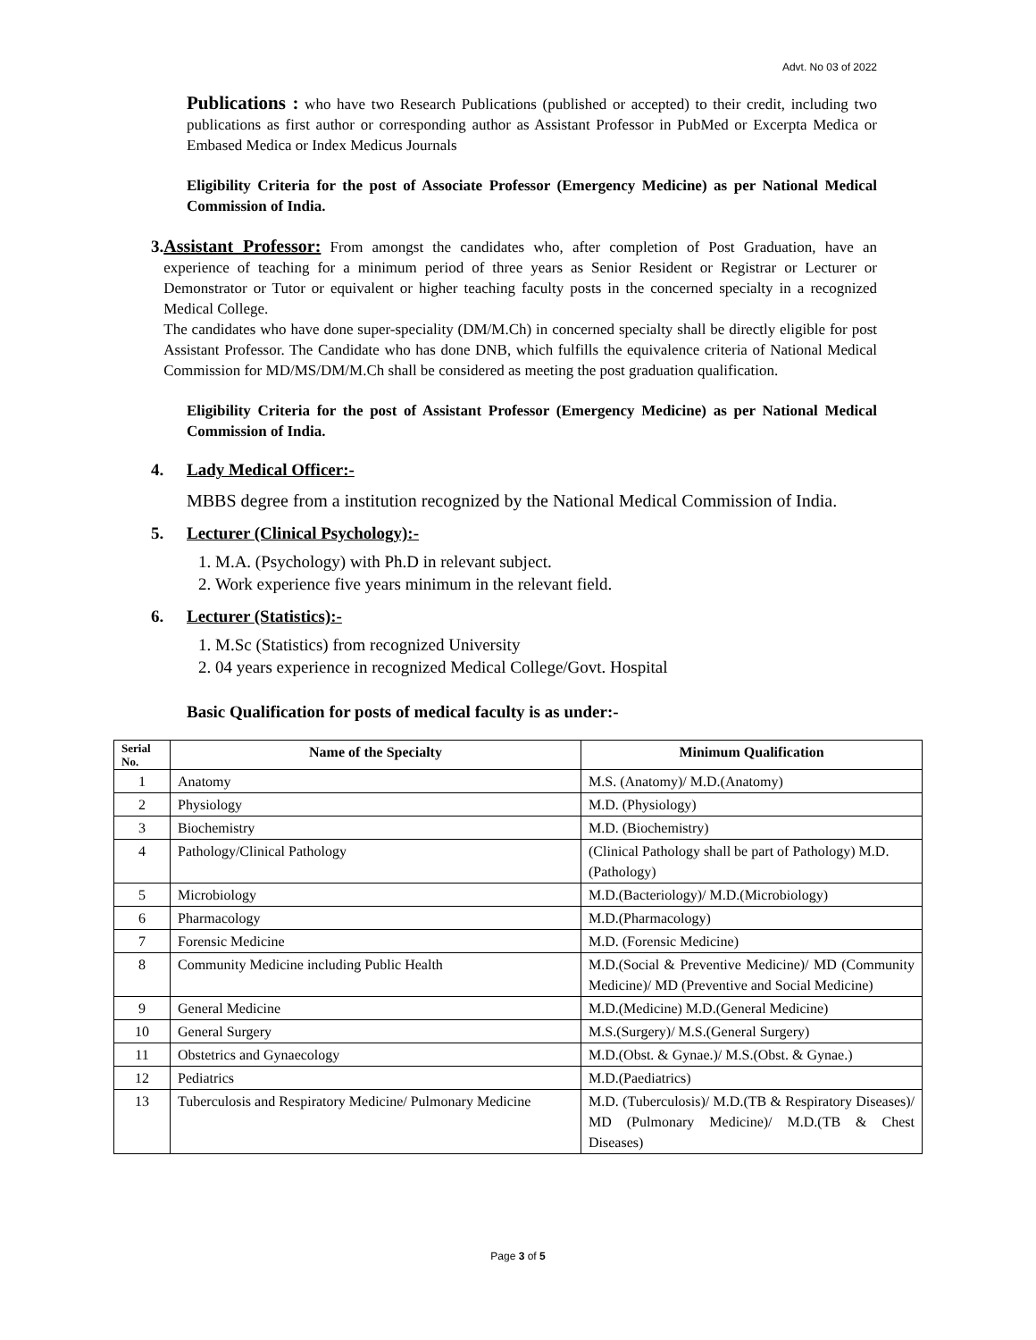Advt. No 03 of 2022
Publications : who have two Research Publications (published or accepted) to their credit, including two publications as first author or corresponding author as Assistant Professor in PubMed or Excerpta Medica or Embased Medica or Index Medicus Journals
Eligibility Criteria for the post of Associate Professor (Emergency Medicine) as per National Medical Commission of India.
3. Assistant Professor: From amongst the candidates who, after completion of Post Graduation, have an experience of teaching for a minimum period of three years as Senior Resident or Registrar or Lecturer or Demonstrator or Tutor or equivalent or higher teaching faculty posts in the concerned specialty in a recognized Medical College.
The candidates who have done super-speciality (DM/M.Ch) in concerned specialty shall be directly eligible for post Assistant Professor. The Candidate who has done DNB, which fulfills the equivalence criteria of National Medical Commission for MD/MS/DM/M.Ch shall be considered as meeting the post graduation qualification.
Eligibility Criteria for the post of Assistant Professor (Emergency Medicine) as per National Medical Commission of India.
4. Lady Medical Officer:-
MBBS degree from a institution recognized by the National Medical Commission of India.
5. Lecturer (Clinical Psychology):-
1. M.A. (Psychology) with Ph.D in relevant subject.
2. Work experience five years minimum in the relevant field.
6. Lecturer (Statistics):-
1. M.Sc (Statistics) from recognized University
2. 04 years experience in recognized Medical College/Govt. Hospital
Basic Qualification for posts of medical faculty is as under:-
| Serial No. | Name of the Specialty | Minimum Qualification |
| --- | --- | --- |
| 1 | Anatomy | M.S. (Anatomy)/ M.D.(Anatomy) |
| 2 | Physiology | M.D. (Physiology) |
| 3 | Biochemistry | M.D. (Biochemistry) |
| 4 | Pathology/Clinical Pathology | (Clinical Pathology shall be part of Pathology) M.D.(Pathology) |
| 5 | Microbiology | M.D.(Bacteriology)/ M.D.(Microbiology) |
| 6 | Pharmacology | M.D.(Pharmacology) |
| 7 | Forensic Medicine | M.D. (Forensic Medicine) |
| 8 | Community Medicine including Public Health | M.D.(Social & Preventive Medicine)/ MD (Community Medicine)/ MD (Preventive and Social Medicine) |
| 9 | General Medicine | M.D.(Medicine) M.D.(General Medicine) |
| 10 | General Surgery | M.S.(Surgery)/ M.S.(General Surgery) |
| 11 | Obstetrics and Gynaecology | M.D.(Obst. & Gynae.)/ M.S.(Obst. & Gynae.) |
| 12 | Pediatrics | M.D.(Paediatrics) |
| 13 | Tuberculosis and Respiratory Medicine/ Pulmonary Medicine | M.D. (Tuberculosis)/ M.D.(TB & Respiratory Diseases)/ MD (Pulmonary Medicine)/ M.D.(TB & Chest Diseases) |
Page 3 of 5